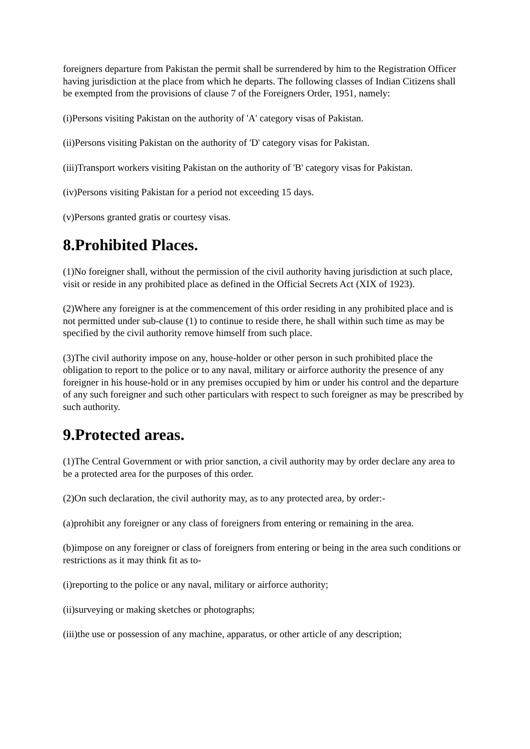foreigners departure from Pakistan the permit shall be surrendered by him to the Registration Officer having jurisdiction at the place from which he departs. The following classes of Indian Citizens shall be exempted from the provisions of clause 7 of the Foreigners Order, 1951, namely:
(i)Persons visiting Pakistan on the authority of 'A' category visas of Pakistan.
(ii)Persons visiting Pakistan on the authority of 'D' category visas for Pakistan.
(iii)Transport workers visiting Pakistan on the authority of 'B' category visas for Pakistan.
(iv)Persons visiting Pakistan for a period not exceeding 15 days.
(v)Persons granted gratis or courtesy visas.
8.Prohibited Places.
(1)No foreigner shall, without the permission of the civil authority having jurisdiction at such place, visit or reside in any prohibited place as defined in the Official Secrets Act (XIX of 1923).
(2)Where any foreigner is at the commencement of this order residing in any prohibited place and is not permitted under sub-clause (1) to continue to reside there, he shall within such time as may be specified by the civil authority remove himself from such place.
(3)The civil authority impose on any, house-holder or other person in such prohibited place the obligation to report to the police or to any naval, military or airforce authority the presence of any foreigner in his house-hold or in any premises occupied by him or under his control and the departure of any such foreigner and such other particulars with respect to such foreigner as may be prescribed by such authority.
9.Protected areas.
(1)The Central Government or with prior sanction, a civil authority may by order declare any area to be a protected area for the purposes of this order.
(2)On such declaration, the civil authority may, as to any protected area, by order:-
(a)prohibit any foreigner or any class of foreigners from entering or remaining in the area.
(b)impose on any foreigner or class of foreigners from entering or being in the area such conditions or restrictions as it may think fit as to-
(i)reporting to the police or any naval, military or airforce authority;
(ii)surveying or making sketches or photographs;
(iii)the use or possession of any machine, apparatus, or other article of any description;